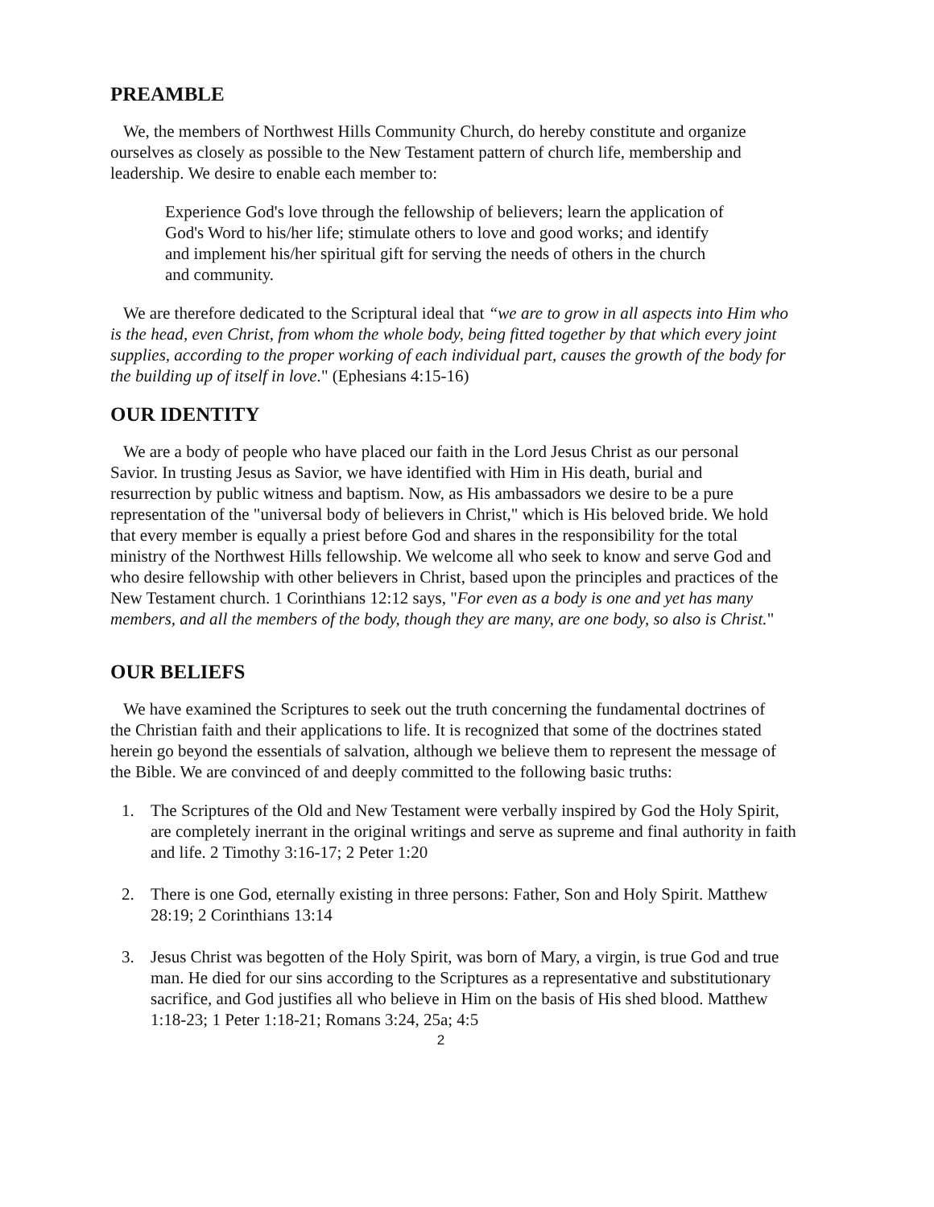PREAMBLE
We, the members of Northwest Hills Community Church, do hereby constitute and organize ourselves as closely as possible to the New Testament pattern of church life, membership and leadership. We desire to enable each member to:
Experience God's love through the fellowship of believers; learn the application of God's Word to his/her life; stimulate others to love and good works; and identify and implement his/her spiritual gift for serving the needs of others in the church and community.
We are therefore dedicated to the Scriptural ideal that “we are to grow in all aspects into Him who is the head, even Christ, from whom the whole body, being fitted together by that which every joint supplies, according to the proper working of each individual part, causes the growth of the body for the building up of itself in love." (Ephesians 4:15-16)
OUR IDENTITY
We are a body of people who have placed our faith in the Lord Jesus Christ as our personal Savior. In trusting Jesus as Savior, we have identified with Him in His death, burial and resurrection by public witness and baptism. Now, as His ambassadors we desire to be a pure representation of the "universal body of believers in Christ," which is His beloved bride. We hold that every member is equally a priest before God and shares in the responsibility for the total ministry of the Northwest Hills fellowship. We welcome all who seek to know and serve God and who desire fellowship with other believers in Christ, based upon the principles and practices of the New Testament church. 1 Corinthians 12:12 says, "For even as a body is one and yet has many members, and all the members of the body, though they are many, are one body, so also is Christ."
OUR BELIEFS
We have examined the Scriptures to seek out the truth concerning the fundamental doctrines of the Christian faith and their applications to life. It is recognized that some of the doctrines stated herein go beyond the essentials of salvation, although we believe them to represent the message of the Bible. We are convinced of and deeply committed to the following basic truths:
1. The Scriptures of the Old and New Testament were verbally inspired by God the Holy Spirit, are completely inerrant in the original writings and serve as supreme and final authority in faith and life. 2 Timothy 3:16-17; 2 Peter 1:20
2. There is one God, eternally existing in three persons: Father, Son and Holy Spirit. Matthew 28:19; 2 Corinthians 13:14
3. Jesus Christ was begotten of the Holy Spirit, was born of Mary, a virgin, is true God and true man. He died for our sins according to the Scriptures as a representative and substitutionary sacrifice, and God justifies all who believe in Him on the basis of His shed blood. Matthew 1:18-23; 1 Peter 1:18-21; Romans 3:24, 25a; 4:5
2